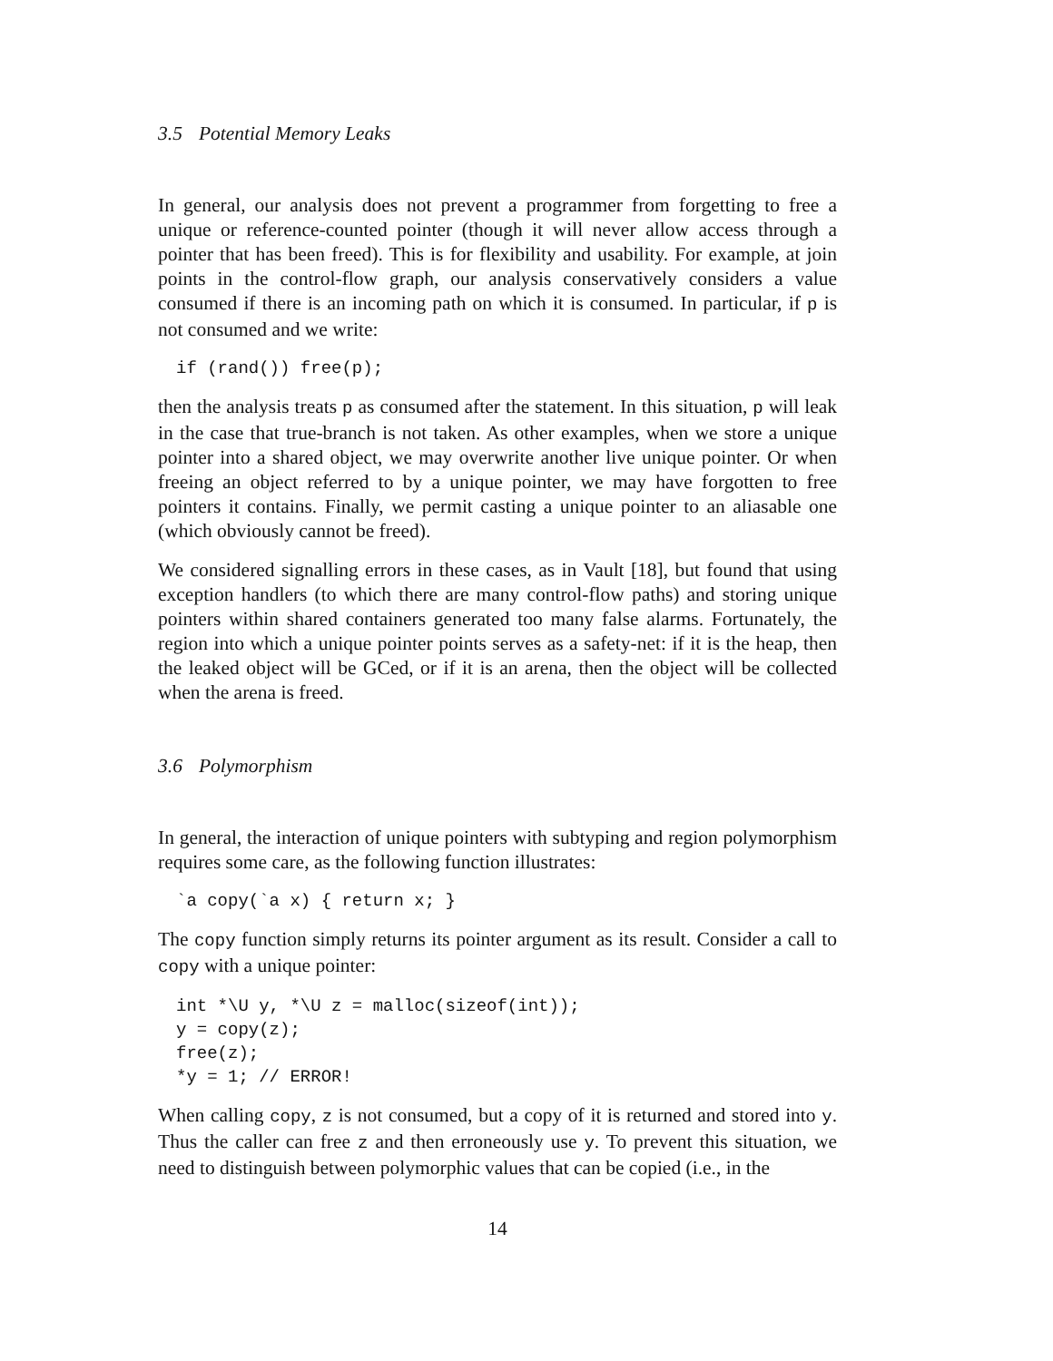3.5 Potential Memory Leaks
In general, our analysis does not prevent a programmer from forgetting to free a unique or reference-counted pointer (though it will never allow access through a pointer that has been freed). This is for flexibility and usability. For example, at join points in the control-flow graph, our analysis conservatively considers a value consumed if there is an incoming path on which it is consumed. In particular, if p is not consumed and we write:
if (rand()) free(p);
then the analysis treats p as consumed after the statement. In this situation, p will leak in the case that true-branch is not taken. As other examples, when we store a unique pointer into a shared object, we may overwrite another live unique pointer. Or when freeing an object referred to by a unique pointer, we may have forgotten to free pointers it contains. Finally, we permit casting a unique pointer to an aliasable one (which obviously cannot be freed).
We considered signalling errors in these cases, as in Vault [18], but found that using exception handlers (to which there are many control-flow paths) and storing unique pointers within shared containers generated too many false alarms. Fortunately, the region into which a unique pointer points serves as a safety-net: if it is the heap, then the leaked object will be GCed, or if it is an arena, then the object will be collected when the arena is freed.
3.6 Polymorphism
In general, the interaction of unique pointers with subtyping and region polymorphism requires some care, as the following function illustrates:
`a copy(`a x) { return x; }
The copy function simply returns its pointer argument as its result. Consider a call to copy with a unique pointer:
int *\U y, *\U z = malloc(sizeof(int));
y = copy(z);
free(z);
*y = 1; // ERROR!
When calling copy, z is not consumed, but a copy of it is returned and stored into y. Thus the caller can free z and then erroneously use y. To prevent this situation, we need to distinguish between polymorphic values that can be copied (i.e., in the
14